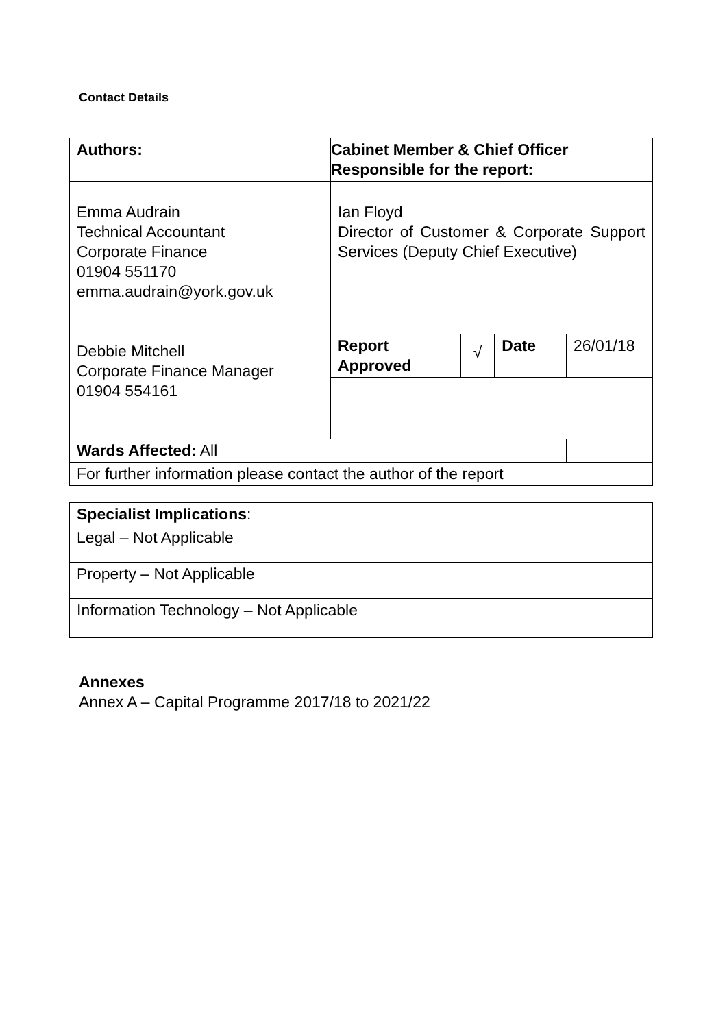Contact Details
| Authors: | Cabinet Member & Chief Officer Responsible for the report: | | | |
| Emma Audrain Technical Accountant Corporate Finance 01904 551170 emma.audrain@york.gov.uk Debbie Mitchell Corporate Finance Manager 01904 554161 | Ian Floyd Director of Customer & Corporate Support Services (Deputy Chief Executive) | | | |
| | Report Approved | √ | Date | 26/01/18 |
| Wards Affected: All | | | | |
| For further information please contact the author of the report | | | | |
| Specialist Implications : |
| Legal – Not Applicable |
| Property – Not Applicable |
| Information Technology – Not Applicable |
Annexes
Annex A – Capital Programme 2017/18 to 2021/22